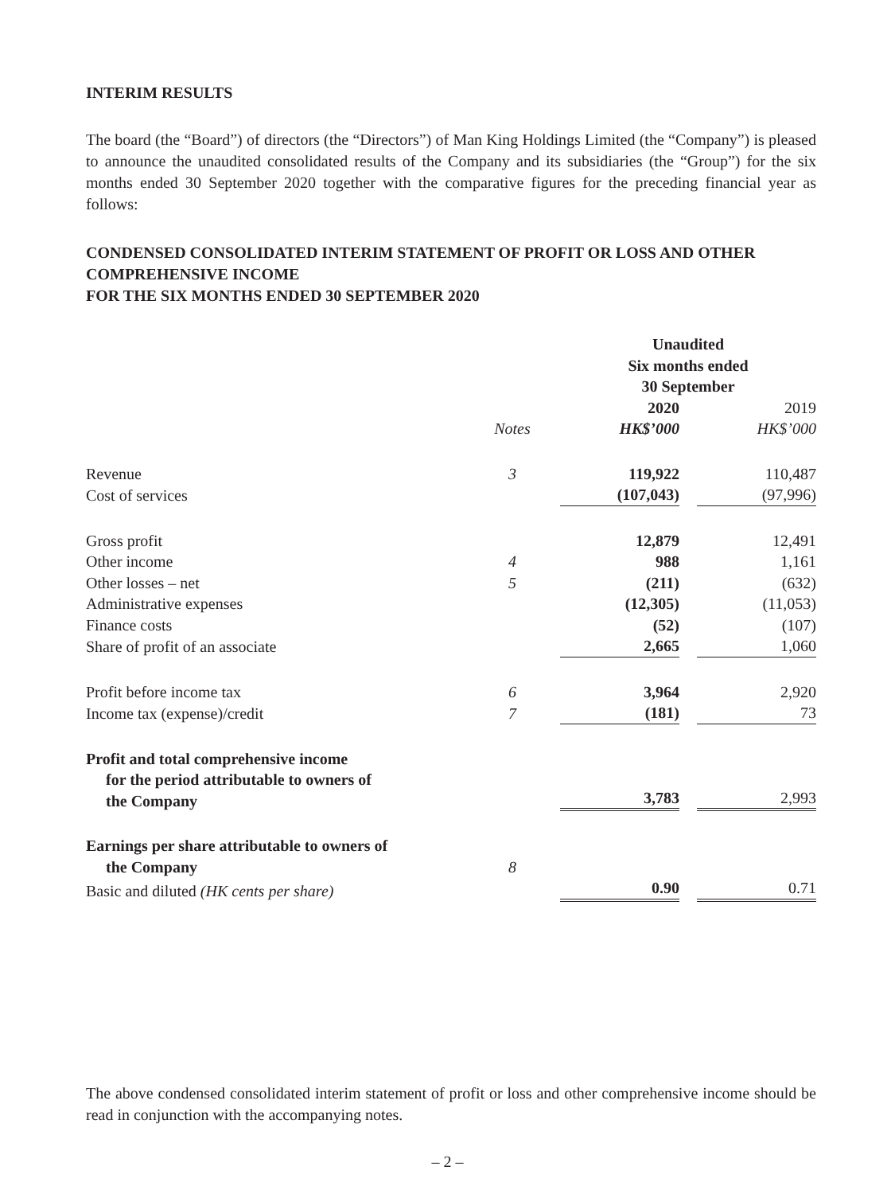INTERIM RESULTS
The board (the “Board”) of directors (the “Directors”) of Man King Holdings Limited (the “Company”) is pleased to announce the unaudited consolidated results of the Company and its subsidiaries (the “Group”) for the six months ended 30 September 2020 together with the comparative figures for the preceding financial year as follows:
CONDENSED CONSOLIDATED INTERIM STATEMENT OF PROFIT OR LOSS AND OTHER COMPREHENSIVE INCOME
FOR THE SIX MONTHS ENDED 30 SEPTEMBER 2020
| | | Unaudited Six months ended 30 September | |
| --- | --- | --- | --- |
| | | 2020 | 2019 |
| | Notes | HK$’000 | HK$’000 |
| Revenue | 3 | 119,922 | 110,487 |
| Cost of services | | (107,043) | (97,996) |
| Gross profit | | 12,879 | 12,491 |
| Other income | 4 | 988 | 1,161 |
| Other losses – net | 5 | (211) | (632) |
| Administrative expenses | | (12,305) | (11,053) |
| Finance costs | | (52) | (107) |
| Share of profit of an associate | | 2,665 | 1,060 |
| Profit before income tax | 6 | 3,964 | 2,920 |
| Income tax (expense)/credit | 7 | (181) | 73 |
| Profit and total comprehensive income for the period attributable to owners of the Company | | 3,783 | 2,993 |
| Earnings per share attributable to owners of the Company | 8 | | |
| Basic and diluted (HK cents per share) | | 0.90 | 0.71 |
The above condensed consolidated interim statement of profit or loss and other comprehensive income should be read in conjunction with the accompanying notes.
– 2 –